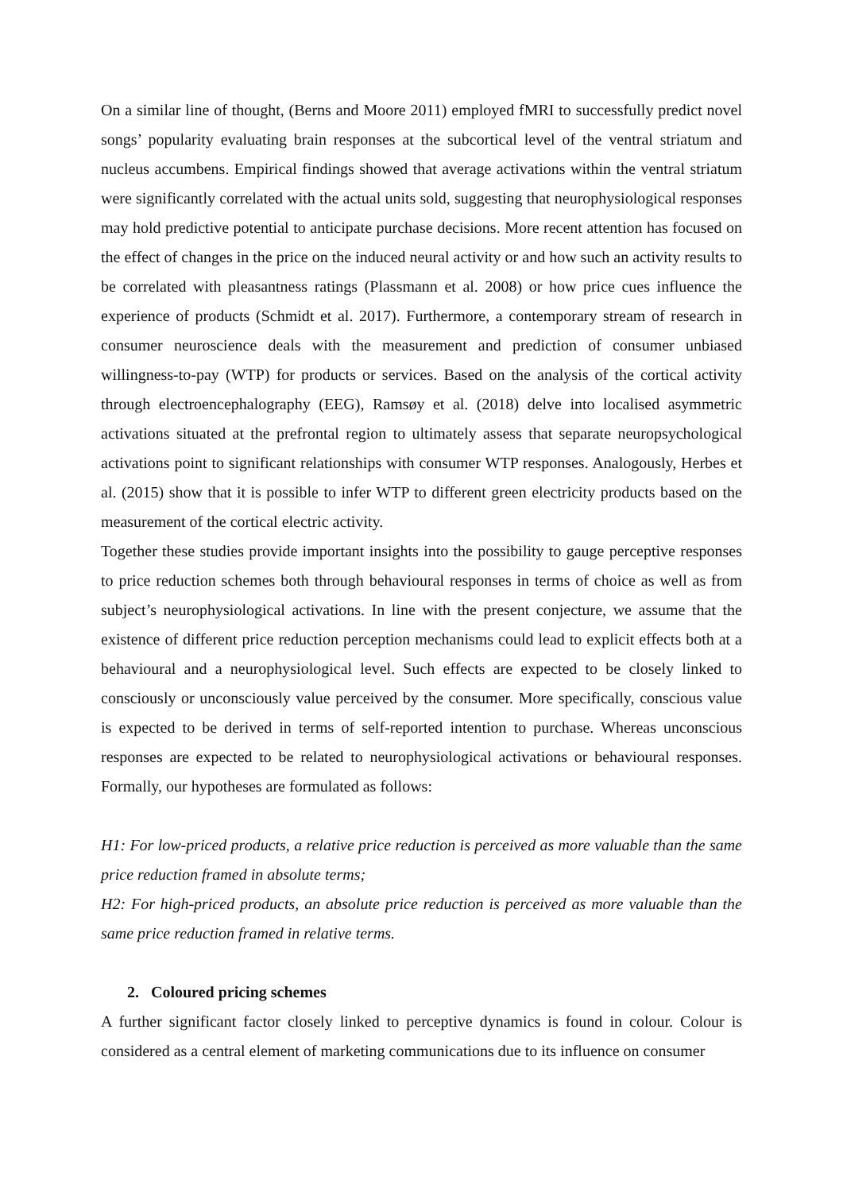On a similar line of thought, (Berns and Moore 2011) employed fMRI to successfully predict novel songs’ popularity evaluating brain responses at the subcortical level of the ventral striatum and nucleus accumbens. Empirical findings showed that average activations within the ventral striatum were significantly correlated with the actual units sold, suggesting that neurophysiological responses may hold predictive potential to anticipate purchase decisions. More recent attention has focused on the effect of changes in the price on the induced neural activity or and how such an activity results to be correlated with pleasantness ratings (Plassmann et al. 2008) or how price cues influence the experience of products (Schmidt et al. 2017). Furthermore, a contemporary stream of research in consumer neuroscience deals with the measurement and prediction of consumer unbiased willingness-to-pay (WTP) for products or services. Based on the analysis of the cortical activity through electroencephalography (EEG), Ramsøy et al. (2018) delve into localised asymmetric activations situated at the prefrontal region to ultimately assess that separate neuropsychological activations point to significant relationships with consumer WTP responses. Analogously, Herbes et al. (2015) show that it is possible to infer WTP to different green electricity products based on the measurement of the cortical electric activity.
Together these studies provide important insights into the possibility to gauge perceptive responses to price reduction schemes both through behavioural responses in terms of choice as well as from subject’s neurophysiological activations. In line with the present conjecture, we assume that the existence of different price reduction perception mechanisms could lead to explicit effects both at a behavioural and a neurophysiological level. Such effects are expected to be closely linked to consciously or unconsciously value perceived by the consumer. More specifically, conscious value is expected to be derived in terms of self-reported intention to purchase. Whereas unconscious responses are expected to be related to neurophysiological activations or behavioural responses. Formally, our hypotheses are formulated as follows:
H1: For low-priced products, a relative price reduction is perceived as more valuable than the same price reduction framed in absolute terms;
H2: For high-priced products, an absolute price reduction is perceived as more valuable than the same price reduction framed in relative terms.
2. Coloured pricing schemes
A further significant factor closely linked to perceptive dynamics is found in colour. Colour is considered as a central element of marketing communications due to its influence on consumer